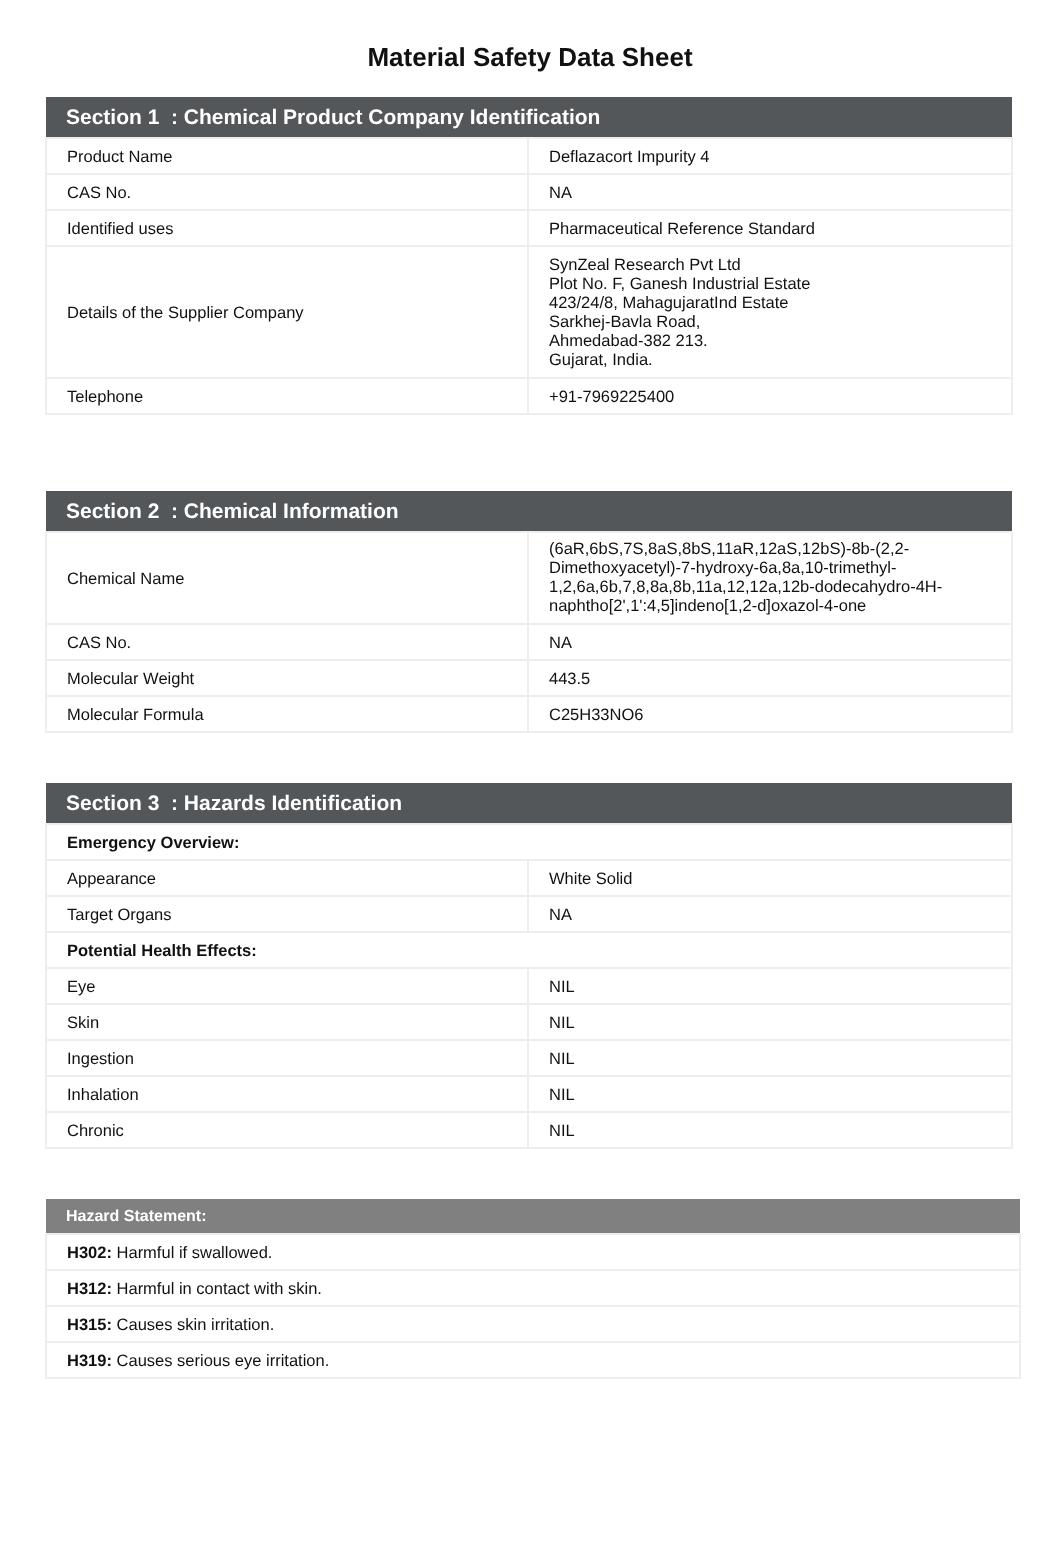Material Safety Data Sheet
| Section 1 : Chemical Product Company Identification | |
| --- | --- |
| Product Name | Deflazacort Impurity 4 |
| CAS No. | NA |
| Identified uses | Pharmaceutical Reference Standard |
| Details of the Supplier Company | SynZeal Research Pvt Ltd Plot No. F, Ganesh Industrial Estate 423/24/8, MahagujaratInd Estate Sarkhej-Bavla Road, Ahmedabad-382 213. Gujarat, India. |
| Telephone | +91-7969225400 |
| Section 2 : Chemical Information | |
| --- | --- |
| Chemical Name | (6aR,6bS,7S,8aS,8bS,11aR,12aS,12bS)-8b-(2,2-Dimethoxyacetyl)-7-hydroxy-6a,8a,10-trimethyl-1,2,6a,6b,7,8,8a,8b,11a,12,12a,12b-dodecahydro-4H-naphtho[2',1':4,5]indeno[1,2-d]oxazol-4-one |
| CAS No. | NA |
| Molecular Weight | 443.5 |
| Molecular Formula | C25H33NO6 |
| Section 3 : Hazards Identification | |
| --- | --- |
| Emergency Overview: | |
| Appearance | White Solid |
| Target Organs | NA |
| Potential Health Effects: | |
| Eye | NIL |
| Skin | NIL |
| Ingestion | NIL |
| Inhalation | NIL |
| Chronic | NIL |
| Hazard Statement: |
| --- |
| H302: Harmful if swallowed. |
| H312: Harmful in contact with skin. |
| H315: Causes skin irritation. |
| H319: Causes serious eye irritation. |